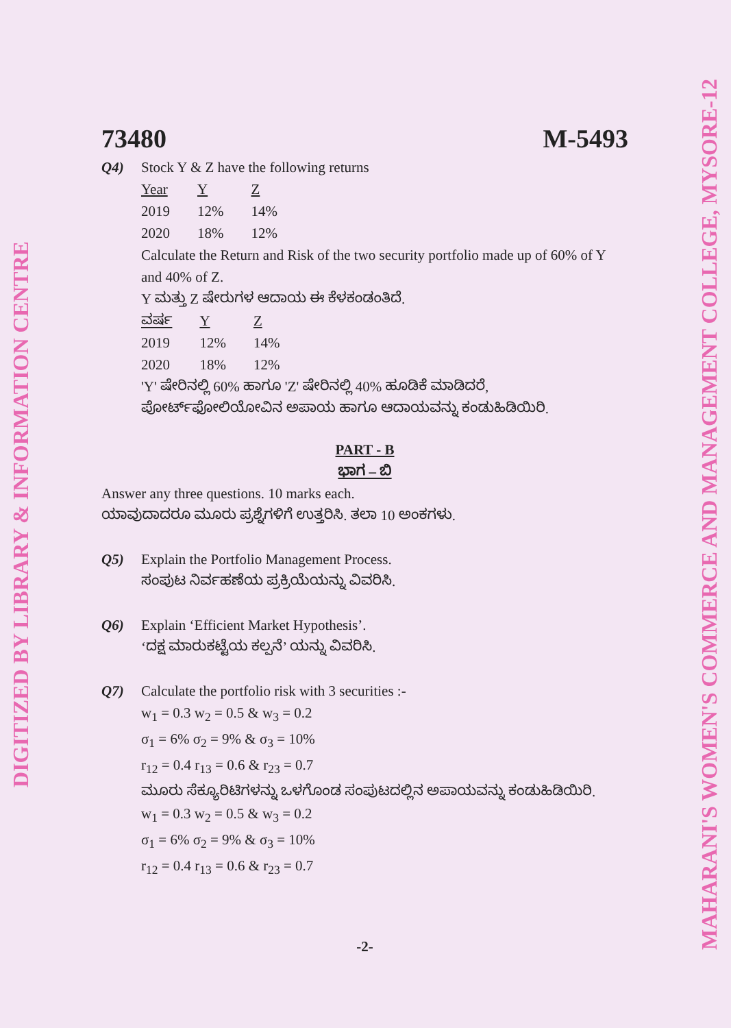DIGITIZED BY LIBRARY & INFORMATION CENTRE
MAHARANI'S WOMEN'S COMMERCE AND MANAGEMENT COLLEGE, MYSORE-12
73480 M-5493
Q4) Stock Y & Z have the following returns
| Year | Y | Z |
| 2019 | 12% | 14% |
| 2020 | 18% | 12% |
Calculate the Return and Risk of the two security portfolio made up of 60% of Y and 40% of Z.
Y ಮತ್ತು Z ಷೇರುಗಳ ಆದಾಯ ಈ ಕೆಳಕಂಡಂತಿದೆ.
| ವರ್ಷ | Y | Z |
| 2019 | 12% | 14% |
| 2020 | 18% | 12% |
'Y' ಷೇರಿನಲ್ಲಿ 60% ಹಾಗೂ 'Z' ಷೇರಿನಲ್ಲಿ 40% ಹೂಡಿಕೆ ಮಾಡಿದರೆ, ಪೋರ್ಟ್‌ಫೋಲಿಯೋವಿನ ಅಪಾಯ ಹಾಗೂ ಆದಾಯವನ್ನು ಕಂಡುಹಿಡಿಯಿರಿ.
PART - B
ಭಾಗ – ಬಿ
Answer any three questions. 10 marks each.
ಯಾವುದಾದರೂ ಮೂರು ಪ್ರಶ್ನೆಗಳಿಗೆ ಉತ್ತರಿಸಿ. ತಲಾ 10 ಅಂಕಗಳು.
Q5) Explain the Portfolio Management Process.
ಸಂಪುಟ ನಿರ್ವಹಣೆಯ ಪ್ರಕ್ರಿಯೆಯನ್ನು ವಿವರಿಸಿ.
Q6) Explain ‘Efficient Market Hypothesis’.
‘ದಕ್ಷ ಮಾರುಕಟ್ಟೆಯ ಕಲ್ಪನೆ’ ಯನ್ನು ವಿವರಿಸಿ.
Q7) Calculate the portfolio risk with 3 securities :-
w<sub>1</sub> = 0.3 w<sub>2</sub> = 0.5 & w<sub>3</sub> = 0.2
σ<sub>1</sub> = 6% σ<sub>2</sub> = 9% & σ<sub>3</sub> = 10%
r<sub>12</sub> = 0.4 r<sub>13</sub> = 0.6 & r<sub>23</sub> = 0.7
ಮೂರು ಸೆಕ್ಯೂರಿಟಿಗಳನ್ನು ಒಳಗೊಂಡ ಸಂಪುಟದಲ್ಲಿನ ಅಪಾಯವನ್ನು ಕಂಡುಹಿಡಿಯಿರಿ.
w<sub>1</sub> = 0.3 w<sub>2</sub> = 0.5 & w<sub>3</sub> = 0.2
σ<sub>1</sub> = 6% σ<sub>2</sub> = 9% & σ<sub>3</sub> = 10%
r<sub>12</sub> = 0.4 r<sub>13</sub> = 0.6 & r<sub>23</sub> = 0.7
-2-